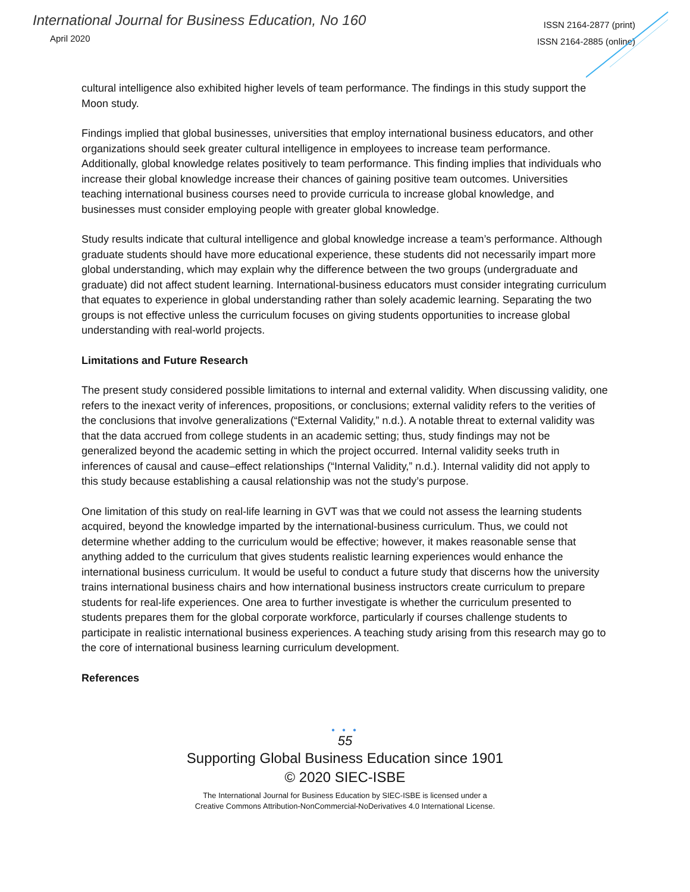International Journal for Business Education, No 160
April 2020
ISSN 2164-2877 (print)
ISSN 2164-2885 (online)
cultural intelligence also exhibited higher levels of team performance. The findings in this study support the Moon study.
Findings implied that global businesses, universities that employ international business educators, and other organizations should seek greater cultural intelligence in employees to increase team performance. Additionally, global knowledge relates positively to team performance. This finding implies that individuals who increase their global knowledge increase their chances of gaining positive team outcomes. Universities teaching international business courses need to provide curricula to increase global knowledge, and businesses must consider employing people with greater global knowledge.
Study results indicate that cultural intelligence and global knowledge increase a team’s performance. Although graduate students should have more educational experience, these students did not necessarily impart more global understanding, which may explain why the difference between the two groups (undergraduate and graduate) did not affect student learning. International-business educators must consider integrating curriculum that equates to experience in global understanding rather than solely academic learning. Separating the two groups is not effective unless the curriculum focuses on giving students opportunities to increase global understanding with real-world projects.
Limitations and Future Research
The present study considered possible limitations to internal and external validity. When discussing validity, one refers to the inexact verity of inferences, propositions, or conclusions; external validity refers to the verities of the conclusions that involve generalizations (“External Validity,” n.d.). A notable threat to external validity was that the data accrued from college students in an academic setting; thus, study findings may not be generalized beyond the academic setting in which the project occurred. Internal validity seeks truth in inferences of causal and cause–effect relationships (“Internal Validity,” n.d.). Internal validity did not apply to this study because establishing a causal relationship was not the study’s purpose.
One limitation of this study on real-life learning in GVT was that we could not assess the learning students acquired, beyond the knowledge imparted by the international-business curriculum. Thus, we could not determine whether adding to the curriculum would be effective; however, it makes reasonable sense that anything added to the curriculum that gives students realistic learning experiences would enhance the international business curriculum. It would be useful to conduct a future study that discerns how the university trains international business chairs and how international business instructors create curriculum to prepare students for real-life experiences. One area to further investigate is whether the curriculum presented to students prepares them for the global corporate workforce, particularly if courses challenge students to participate in realistic international business experiences. A teaching study arising from this research may go to the core of international business learning curriculum development.
References
• • •
55
Supporting Global Business Education since 1901
© 2020 SIEC-ISBE
The International Journal for Business Education by SIEC-ISBE is licensed under a
Creative Commons Attribution-NonCommercial-NoDerivatives 4.0 International License.